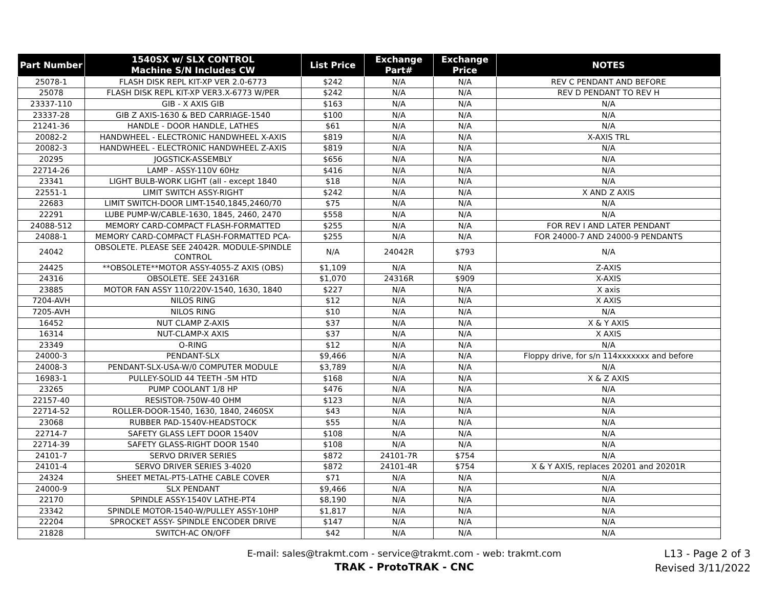| Part Number | 1540SX w/ SLX CONTROL Machine S/N Includes CW | List Price | Exchange Part# | Exchange Price | NOTES |
| --- | --- | --- | --- | --- | --- |
| 25078-1 | FLASH DISK REPL KIT-XP VER 2.0-6773 | $242 | N/A | N/A | REV C PENDANT AND BEFORE |
| 25078 | FLASH DISK REPL KIT-XP VER3.X-6773 W/PER | $242 | N/A | N/A | REV D PENDANT TO REV H |
| 23337-110 | GIB - X AXIS GIB | $163 | N/A | N/A | N/A |
| 23337-28 | GIB Z AXIS-1630 & BED CARRIAGE-1540 | $100 | N/A | N/A | N/A |
| 21241-36 | HANDLE - DOOR HANDLE, LATHES | $61 | N/A | N/A | N/A |
| 20082-2 | HANDWHEEL - ELECTRONIC HANDWHEEL X-AXIS | $819 | N/A | N/A | X-AXIS TRL |
| 20082-3 | HANDWHEEL - ELECTRONIC HANDWHEEL Z-AXIS | $819 | N/A | N/A | N/A |
| 20295 | JOGSTICK-ASSEMBLY | $656 | N/A | N/A | N/A |
| 22714-26 | LAMP - ASSY-110V 60Hz | $416 | N/A | N/A | N/A |
| 23341 | LIGHT BULB-WORK LIGHT (all - except 1840 | $18 | N/A | N/A | N/A |
| 22551-1 | LIMIT SWITCH ASSY-RIGHT | $242 | N/A | N/A | X AND Z AXIS |
| 22683 | LIMIT SWITCH-DOOR LIMT-1540,1845,2460/70 | $75 | N/A | N/A | N/A |
| 22291 | LUBE PUMP-W/CABLE-1630, 1845, 2460, 2470 | $558 | N/A | N/A | N/A |
| 24088-512 | MEMORY CARD-COMPACT FLASH-FORMATTED | $255 | N/A | N/A | FOR REV I AND LATER PENDANT |
| 24088-1 | MEMORY CARD-COMPACT FLASH-FORMATTED PCA- | $255 | N/A | N/A | FOR 24000-7 AND 24000-9 PENDANTS |
| 24042 | OBSOLETE. PLEASE SEE 24042R. MODULE-SPINDLE CONTROL | N/A | 24042R | $793 | N/A |
| 24425 | **OBSOLETE**MOTOR ASSY-4055-Z AXIS (OBS) | $1,109 | N/A | N/A | Z-AXIS |
| 24316 | OBSOLETE. SEE 24316R | $1,070 | 24316R | $909 | X-AXIS |
| 23885 | MOTOR FAN ASSY 110/220V-1540, 1630, 1840 | $227 | N/A | N/A | X axis |
| 7204-AVH | NILOS RING | $12 | N/A | N/A | X AXIS |
| 7205-AVH | NILOS RING | $10 | N/A | N/A | N/A |
| 16452 | NUT CLAMP Z-AXIS | $37 | N/A | N/A | X & Y AXIS |
| 16314 | NUT-CLAMP-X AXIS | $37 | N/A | N/A | X AXIS |
| 23349 | O-RING | $12 | N/A | N/A | N/A |
| 24000-3 | PENDANT-SLX | $9,466 | N/A | N/A | Floppy drive, for s/n 114xxxxxxx and before |
| 24008-3 | PENDANT-SLX-USA-W/0 COMPUTER MODULE | $3,789 | N/A | N/A | N/A |
| 16983-1 | PULLEY-SOLID 44 TEETH -5M HTD | $168 | N/A | N/A | X & Z AXIS |
| 23265 | PUMP COOLANT 1/8 HP | $476 | N/A | N/A | N/A |
| 22157-40 | RESISTOR-750W-40 OHM | $123 | N/A | N/A | N/A |
| 22714-52 | ROLLER-DOOR-1540, 1630, 1840, 2460SX | $43 | N/A | N/A | N/A |
| 23068 | RUBBER PAD-1540V-HEADSTOCK | $55 | N/A | N/A | N/A |
| 22714-7 | SAFETY GLASS LEFT DOOR 1540V | $108 | N/A | N/A | N/A |
| 22714-39 | SAFETY GLASS-RIGHT DOOR 1540 | $108 | N/A | N/A | N/A |
| 24101-7 | SERVO DRIVER SERIES | $872 | 24101-7R | $754 | N/A |
| 24101-4 | SERVO DRIVER SERIES 3-4020 | $872 | 24101-4R | $754 | X & Y AXIS, replaces 20201 and 20201R |
| 24324 | SHEET METAL-PT5-LATHE CABLE COVER | $71 | N/A | N/A | N/A |
| 24000-9 | SLX PENDANT | $9,466 | N/A | N/A | N/A |
| 22170 | SPINDLE ASSY-1540V LATHE-PT4 | $8,190 | N/A | N/A | N/A |
| 23342 | SPINDLE MOTOR-1540-W/PULLEY ASSY-10HP | $1,817 | N/A | N/A | N/A |
| 22204 | SPROCKET ASSY- SPINDLE ENCODER DRIVE | $147 | N/A | N/A | N/A |
| 21828 | SWITCH-AC ON/OFF | $42 | N/A | N/A | N/A |
E-mail: sales@trakmt.com - service@trakmt.com - web: trakmt.com
TRAK - ProtoTRAK - CNC
L13 - Page 2 of 3
Revised 3/11/2022